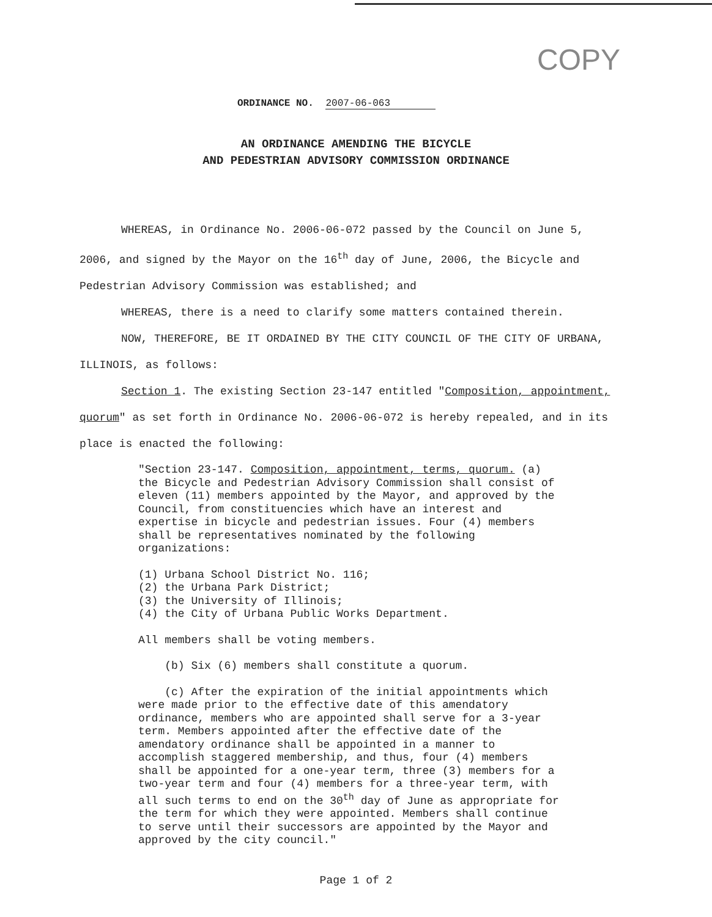COPY
ORDINANCE NO. 2007-06-063
AN ORDINANCE AMENDING THE BICYCLE
AND PEDESTRIAN ADVISORY COMMISSION ORDINANCE
WHEREAS, in Ordinance No. 2006-06-072 passed by the Council on June 5, 2006, and signed by the Mayor on the 16<sup>th</sup> day of June, 2006, the Bicycle and Pedestrian Advisory Commission was established; and
WHEREAS, there is a need to clarify some matters contained therein.
NOW, THEREFORE, BE IT ORDAINED BY THE CITY COUNCIL OF THE CITY OF URBANA, ILLINOIS, as follows:
Section 1. The existing Section 23-147 entitled "Composition, appointment, quorum" as set forth in Ordinance No. 2006-06-072 is hereby repealed, and in its place is enacted the following:
"Section 23-147. Composition, appointment, terms, quorum. (a) the Bicycle and Pedestrian Advisory Commission shall consist of eleven (11) members appointed by the Mayor, and approved by the Council, from constituencies which have an interest and expertise in bicycle and pedestrian issues. Four (4) members shall be representatives nominated by the following organizations:
(1) Urbana School District No. 116;
(2) the Urbana Park District;
(3) the University of Illinois;
(4) the City of Urbana Public Works Department.
All members shall be voting members.
(b) Six (6) members shall constitute a quorum.
(c) After the expiration of the initial appointments which were made prior to the effective date of this amendatory ordinance, members who are appointed shall serve for a 3-year term. Members appointed after the effective date of the amendatory ordinance shall be appointed in a manner to accomplish staggered membership, and thus, four (4) members shall be appointed for a one-year term, three (3) members for a two-year term and four (4) members for a three-year term, with all such terms to end on the 30<sup>th</sup> day of June as appropriate for the term for which they were appointed. Members shall continue to serve until their successors are appointed by the Mayor and approved by the city council."
Page 1 of 2